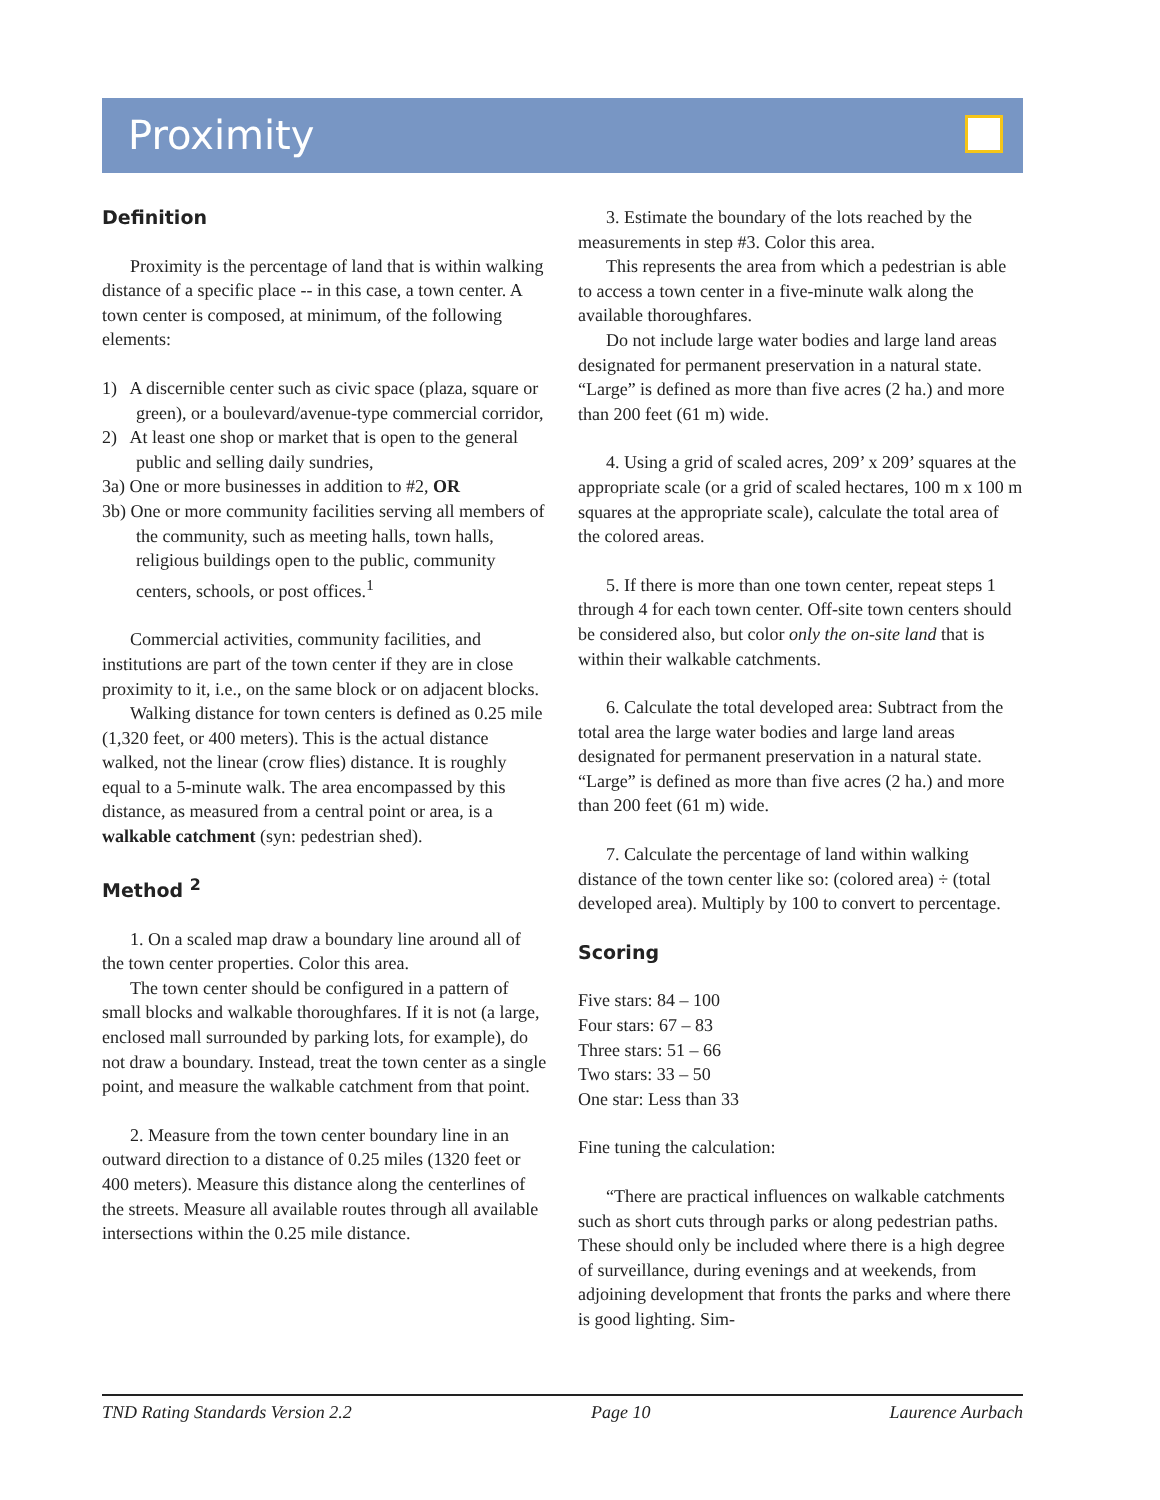Proximity
Definition
Proximity is the percentage of land that is within walking distance of a specific place -- in this case, a town center. A town center is composed, at minimum, of the following elements:
1) A discernible center such as civic space (plaza, square or green), or a boulevard/avenue-type commercial corridor,
2) At least one shop or market that is open to the general public and selling daily sundries,
3a) One or more businesses in addition to #2, OR
3b) One or more community facilities serving all members of the community, such as meeting halls, town halls, religious buildings open to the public, community centers, schools, or post offices.<sup>1</sup>
Commercial activities, community facilities, and institutions are part of the town center if they are in close proximity to it, i.e., on the same block or on adjacent blocks.
Walking distance for town centers is defined as 0.25 mile (1,320 feet, or 400 meters). This is the actual distance walked, not the linear (crow flies) distance. It is roughly equal to a 5-minute walk. The area encompassed by this distance, as measured from a central point or area, is a walkable catchment (syn: pedestrian shed).
Method <sup>2</sup>
1. On a scaled map draw a boundary line around all of the town center properties. Color this area.
The town center should be configured in a pattern of small blocks and walkable thoroughfares. If it is not (a large, enclosed mall surrounded by parking lots, for example), do not draw a boundary. Instead, treat the town center as a single point, and measure the walkable catchment from that point.
2. Measure from the town center boundary line in an outward direction to a distance of 0.25 miles (1320 feet or 400 meters). Measure this distance along the centerlines of the streets. Measure all available routes through all available intersections within the 0.25 mile distance.
3. Estimate the boundary of the lots reached by the measurements in step #3. Color this area.
This represents the area from which a pedestrian is able to access a town center in a five-minute walk along the available thoroughfares.
Do not include large water bodies and large land areas designated for permanent preservation in a natural state. “Large” is defined as more than five acres (2 ha.) and more than 200 feet (61 m) wide.
4. Using a grid of scaled acres, 209’ x 209’ squares at the appropriate scale (or a grid of scaled hectares, 100 m x 100 m squares at the appropriate scale), calculate the total area of the colored areas.
5. If there is more than one town center, repeat steps 1 through 4 for each town center. Off-site town centers should be considered also, but color only the on-site land that is within their walkable catchments.
6. Calculate the total developed area: Subtract from the total area the large water bodies and large land areas designated for permanent preservation in a natural state. “Large” is defined as more than five acres (2 ha.) and more than 200 feet (61 m) wide.
7. Calculate the percentage of land within walking distance of the town center like so: (colored area) ÷ (total developed area). Multiply by 100 to convert to percentage.
Scoring
Five stars: 84 – 100
Four stars: 67 – 83
Three stars: 51 – 66
Two stars: 33 – 50
One star: Less than 33
Fine tuning the calculation:
“There are practical influences on walkable catchments such as short cuts through parks or along pedestrian paths. These should only be included where there is a high degree of surveillance, during evenings and at weekends, from adjoining development that fronts the parks and where there is good lighting. Sim-
TND Rating Standards Version 2.2 Page 10 Laurence Aurbach